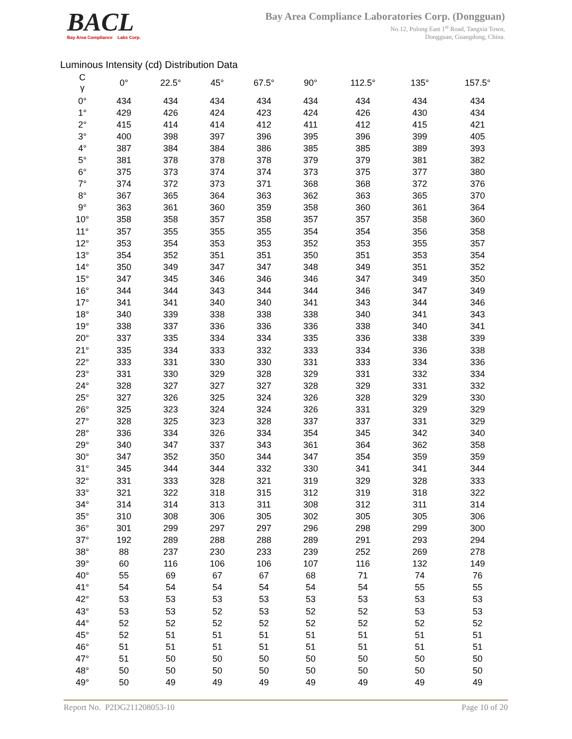BACL
Bay Area Compliance Labs Corp.
Bay Area Compliance Laboratories Corp. (Dongguan)
No.12, Pulong East 1<sup>st</sup> Road, Tangxia Town,
Dongguan, Guangdong, China.
Luminous Intensity (cd) Distribution Data
| C γ | 0° | 22.5° | 45° | 67.5° | 90° | 112.5° | 135° | 157.5° |
| --- | --- | --- | --- | --- | --- | --- | --- | --- |
| 0° | 434 | 434 | 434 | 434 | 434 | 434 | 434 | 434 |
| 1° | 429 | 426 | 424 | 423 | 424 | 426 | 430 | 434 |
| 2° | 415 | 414 | 414 | 412 | 411 | 412 | 415 | 421 |
| 3° | 400 | 398 | 397 | 396 | 395 | 396 | 399 | 405 |
| 4° | 387 | 384 | 384 | 386 | 385 | 385 | 389 | 393 |
| 5° | 381 | 378 | 378 | 378 | 379 | 379 | 381 | 382 |
| 6° | 375 | 373 | 374 | 374 | 373 | 375 | 377 | 380 |
| 7° | 374 | 372 | 373 | 371 | 368 | 368 | 372 | 376 |
| 8° | 367 | 365 | 364 | 363 | 362 | 363 | 365 | 370 |
| 9° | 363 | 361 | 360 | 359 | 358 | 360 | 361 | 364 |
| 10° | 358 | 358 | 357 | 358 | 357 | 357 | 358 | 360 |
| 11° | 357 | 355 | 355 | 355 | 354 | 354 | 356 | 358 |
| 12° | 353 | 354 | 353 | 353 | 352 | 353 | 355 | 357 |
| 13° | 354 | 352 | 351 | 351 | 350 | 351 | 353 | 354 |
| 14° | 350 | 349 | 347 | 347 | 348 | 349 | 351 | 352 |
| 15° | 347 | 345 | 346 | 346 | 346 | 347 | 349 | 350 |
| 16° | 344 | 344 | 343 | 344 | 344 | 346 | 347 | 349 |
| 17° | 341 | 341 | 340 | 340 | 341 | 343 | 344 | 346 |
| 18° | 340 | 339 | 338 | 338 | 338 | 340 | 341 | 343 |
| 19° | 338 | 337 | 336 | 336 | 336 | 338 | 340 | 341 |
| 20° | 337 | 335 | 334 | 334 | 335 | 336 | 338 | 339 |
| 21° | 335 | 334 | 333 | 332 | 333 | 334 | 336 | 338 |
| 22° | 333 | 331 | 330 | 330 | 331 | 333 | 334 | 336 |
| 23° | 331 | 330 | 329 | 328 | 329 | 331 | 332 | 334 |
| 24° | 328 | 327 | 327 | 327 | 328 | 329 | 331 | 332 |
| 25° | 327 | 326 | 325 | 324 | 326 | 328 | 329 | 330 |
| 26° | 325 | 323 | 324 | 324 | 326 | 331 | 329 | 329 |
| 27° | 328 | 325 | 323 | 328 | 337 | 337 | 331 | 329 |
| 28° | 336 | 334 | 326 | 334 | 354 | 345 | 342 | 340 |
| 29° | 340 | 347 | 337 | 343 | 361 | 364 | 362 | 358 |
| 30° | 347 | 352 | 350 | 344 | 347 | 354 | 359 | 359 |
| 31° | 345 | 344 | 344 | 332 | 330 | 341 | 341 | 344 |
| 32° | 331 | 333 | 328 | 321 | 319 | 329 | 328 | 333 |
| 33° | 321 | 322 | 318 | 315 | 312 | 319 | 318 | 322 |
| 34° | 314 | 314 | 313 | 311 | 308 | 312 | 311 | 314 |
| 35° | 310 | 308 | 306 | 305 | 302 | 305 | 305 | 306 |
| 36° | 301 | 299 | 297 | 297 | 296 | 298 | 299 | 300 |
| 37° | 192 | 289 | 288 | 288 | 289 | 291 | 293 | 294 |
| 38° | 88 | 237 | 230 | 233 | 239 | 252 | 269 | 278 |
| 39° | 60 | 116 | 106 | 106 | 107 | 116 | 132 | 149 |
| 40° | 55 | 69 | 67 | 67 | 68 | 71 | 74 | 76 |
| 41° | 54 | 54 | 54 | 54 | 54 | 54 | 55 | 55 |
| 42° | 53 | 53 | 53 | 53 | 53 | 53 | 53 | 53 |
| 43° | 53 | 53 | 52 | 53 | 52 | 52 | 53 | 53 |
| 44° | 52 | 52 | 52 | 52 | 52 | 52 | 52 | 52 |
| 45° | 52 | 51 | 51 | 51 | 51 | 51 | 51 | 51 |
| 46° | 51 | 51 | 51 | 51 | 51 | 51 | 51 | 51 |
| 47° | 51 | 50 | 50 | 50 | 50 | 50 | 50 | 50 |
| 48° | 50 | 50 | 50 | 50 | 50 | 50 | 50 | 50 |
| 49° | 50 | 49 | 49 | 49 | 49 | 49 | 49 | 49 |
Report No. P2DG211208053-10 Page 10 of 20